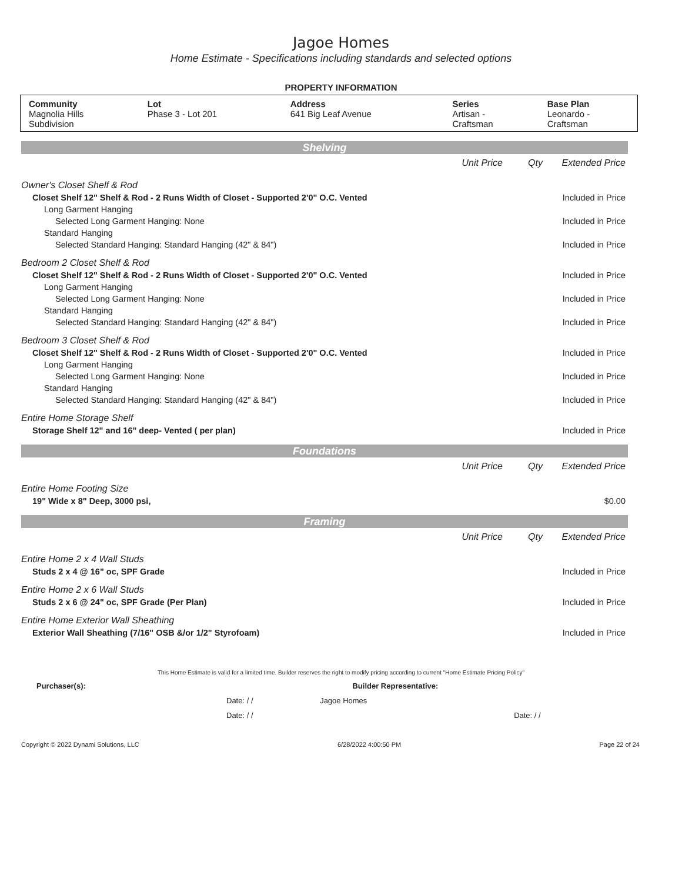Jagoe Homes
Home Estimate - Specifications including standards and selected options
PROPERTY INFORMATION
| Community Magnolia Hills Subdivision | Lot Phase 3 - Lot 201 | Address 641 Big Leaf Avenue | Series Artisan - Craftsman | Base Plan Leonardo - Craftsman |
Shelving
Unit Price Qty Extended Price
Owner's Closet Shelf & Rod
Closet Shelf 12" Shelf & Rod - 2 Runs Width of Closet - Supported 2'0" O.C. Vented Included in Price
Long Garment Hanging
Selected Long Garment Hanging: None Included in Price
Standard Hanging
Selected Standard Hanging: Standard Hanging (42" & 84") Included in Price
Bedroom 2 Closet Shelf & Rod
Closet Shelf 12" Shelf & Rod - 2 Runs Width of Closet - Supported 2'0" O.C. Vented Included in Price
Long Garment Hanging
Selected Long Garment Hanging: None Included in Price
Standard Hanging
Selected Standard Hanging: Standard Hanging (42" & 84") Included in Price
Bedroom 3 Closet Shelf & Rod
Closet Shelf 12" Shelf & Rod - 2 Runs Width of Closet - Supported 2'0" O.C. Vented Included in Price
Long Garment Hanging
Selected Long Garment Hanging: None Included in Price
Standard Hanging
Selected Standard Hanging: Standard Hanging (42" & 84") Included in Price
Entire Home Storage Shelf
Storage Shelf 12" and 16" deep- Vented ( per plan) Included in Price
Foundations
Unit Price Qty Extended Price
Entire Home Footing Size
19" Wide x 8" Deep, 3000 psi, $0.00
Framing
Unit Price Qty Extended Price
Entire Home 2 x 4 Wall Studs
Studs 2 x 4 @ 16" oc, SPF Grade Included in Price
Entire Home 2 x 6 Wall Studs
Studs 2 x 6 @ 24" oc, SPF Grade (Per Plan) Included in Price
Entire Home Exterior Wall Sheathing
Exterior Wall Sheathing (7/16" OSB &/or 1/2" Styrofoam) Included in Price
This Home Estimate is valid for a limited time. Builder reserves the right to modify pricing according to current "Home Estimate Pricing Policy"
Purchaser(s): Builder Representative:
Date: / / Jagoe Homes
Date: / / Date: / /
Copyright © 2022 Dynami Solutions, LLC 6/28/2022 4:00:50 PM Page 22 of 24